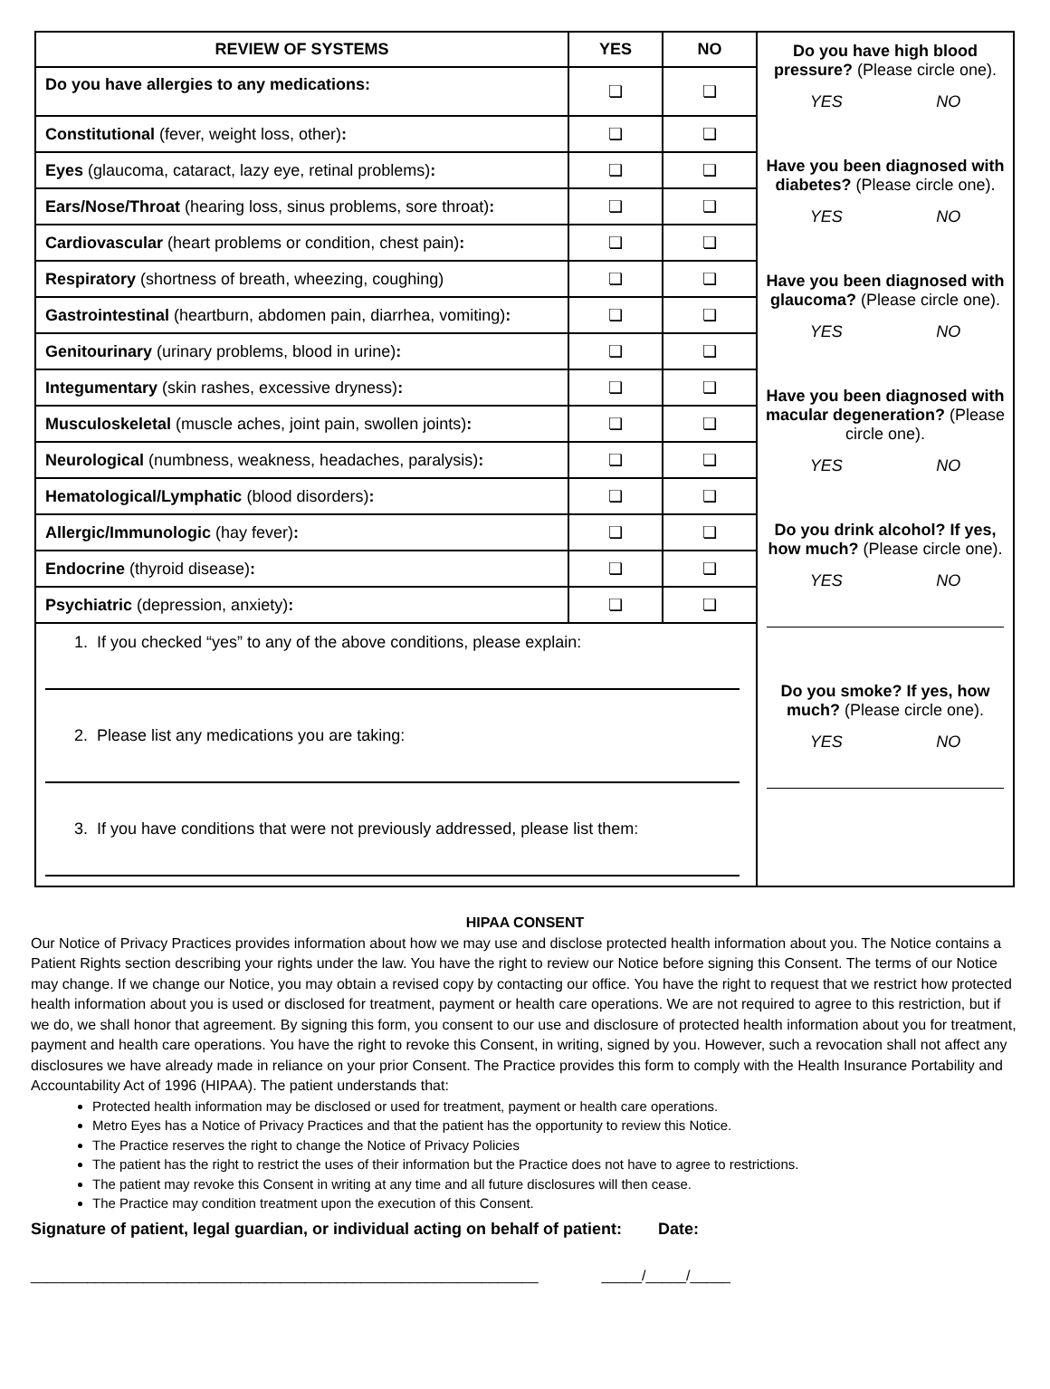| REVIEW OF SYSTEMS | YES | NO | Do you have high blood pressure? (Please circle one). YES NO Have you been diagnosed with diabetes? (Please circle one). YES NO Have you been diagnosed with glaucoma? (Please circle one). YES NO Have you been diagnosed with macular degeneration? (Please circle one). YES NO Do you drink alcohol? If yes, how much? (Please circle one). YES NO Do you smoke? If yes, how much? (Please circle one). YES NO |
| Do you have allergies to any medications: | ❏ | ❏ | |
| Constitutional (fever, weight loss, other) : | ❏ | ❏ | |
| Eyes (glaucoma, cataract, lazy eye, retinal problems) : | ❏ | ❏ | |
| Ears/Nose/Throat (hearing loss, sinus problems, sore throat) : | ❏ | ❏ | |
| Cardiovascular (heart problems or condition, chest pain) : | ❏ | ❏ | |
| Respiratory (shortness of breath, wheezing, coughing) | ❏ | ❏ | |
| Gastrointestinal (heartburn, abdomen pain, diarrhea, vomiting) : | ❏ | ❏ | |
| Genitourinary (urinary problems, blood in urine) : | ❏ | ❏ | |
| Integumentary (skin rashes, excessive dryness) : | ❏ | ❏ | |
| Musculoskeletal (muscle aches, joint pain, swollen joints) : | ❏ | ❏ | |
| Neurological (numbness, weakness, headaches, paralysis) : | ❏ | ❏ | |
| Hematological/Lymphatic (blood disorders) : | ❏ | ❏ | |
| Allergic/Immunologic (hay fever) : | ❏ | ❏ | |
| Endocrine (thyroid disease) : | ❏ | ❏ | |
| Psychiatric (depression, anxiety) : | ❏ | ❏ | |
| 1. If you checked “yes” to any of the above conditions, please explain: 2. Please list any medications you are taking: 3. If you have conditions that were not previously addressed, please list them: | | | |
HIPAA CONSENT
Our Notice of Privacy Practices provides information about how we may use and disclose protected health information about you. The Notice contains a Patient Rights section describing your rights under the law. You have the right to review our Notice before signing this Consent. The terms of our Notice may change. If we change our Notice, you may obtain a revised copy by contacting our office. You have the right to request that we restrict how protected health information about you is used or disclosed for treatment, payment or health care operations. We are not required to agree to this restriction, but if we do, we shall honor that agreement. By signing this form, you consent to our use and disclosure of protected health information about you for treatment, payment and health care operations. You have the right to revoke this Consent, in writing, signed by you. However, such a revocation shall not affect any disclosures we have already made in reliance on your prior Consent. The Practice provides this form to comply with the Health Insurance Portability and Accountability Act of 1996 (HIPAA). The patient understands that:
Protected health information may be disclosed or used for treatment, payment or health care operations.
Metro Eyes has a Notice of Privacy Practices and that the patient has the opportunity to review this Notice.
The Practice reserves the right to change the Notice of Privacy Policies
The patient has the right to restrict the uses of their information but the Practice does not have to agree to restrictions.
The patient may revoke this Consent in writing at any time and all future disclosures will then cease.
The Practice may condition treatment upon the execution of this Consent.
Signature of patient, legal guardian, or individual acting on behalf of patient: Date:
_______________________________________________________________ _____/_____/_____